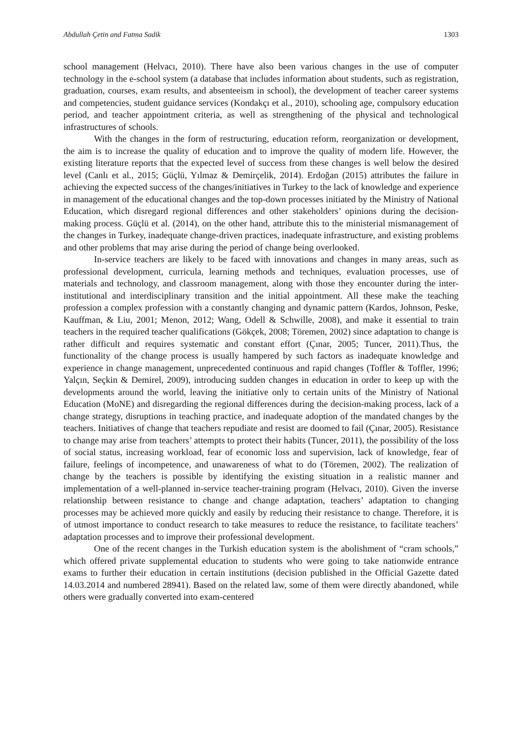Abdullah Çetin and Fatma Sadik 1303
school management (Helvacı, 2010). There have also been various changes in the use of computer technology in the e-school system (a database that includes information about students, such as registration, graduation, courses, exam results, and absenteeism in school), the development of teacher career systems and competencies, student guidance services (Kondakçı et al., 2010), schooling age, compulsory education period, and teacher appointment criteria, as well as strengthening of the physical and technological infrastructures of schools.
With the changes in the form of restructuring, education reform, reorganization or development, the aim is to increase the quality of education and to improve the quality of modern life. However, the existing literature reports that the expected level of success from these changes is well below the desired level (Canlı et al., 2015; Güçlü, Yılmaz & Demirçelik, 2014). Erdoğan (2015) attributes the failure in achieving the expected success of the changes/initiatives in Turkey to the lack of knowledge and experience in management of the educational changes and the top-down processes initiated by the Ministry of National Education, which disregard regional differences and other stakeholders’ opinions during the decision-making process. Güçlü et al. (2014), on the other hand, attribute this to the ministerial mismanagement of the changes in Turkey, inadequate change-driven practices, inadequate infrastructure, and existing problems and other problems that may arise during the period of change being overlooked.
In-service teachers are likely to be faced with innovations and changes in many areas, such as professional development, curricula, learning methods and techniques, evaluation processes, use of materials and technology, and classroom management, along with those they encounter during the inter-institutional and interdisciplinary transition and the initial appointment. All these make the teaching profession a complex profession with a constantly changing and dynamic pattern (Kardos, Johnson, Peske, Kauffman, & Liu, 2001; Menon, 2012; Wang, Odell & Schwille, 2008), and make it essential to train teachers in the required teacher qualifications (Gökçek, 2008; Töremen, 2002) since adaptation to change is rather difficult and requires systematic and constant effort (Çınar, 2005; Tuncer, 2011).Thus, the functionality of the change process is usually hampered by such factors as inadequate knowledge and experience in change management, unprecedented continuous and rapid changes (Toffler & Toffler, 1996; Yalçın, Seçkin & Demirel, 2009), introducing sudden changes in education in order to keep up with the developments around the world, leaving the initiative only to certain units of the Ministry of National Education (MoNE) and disregarding the regional differences during the decision-making process, lack of a change strategy, disruptions in teaching practice, and inadequate adoption of the mandated changes by the teachers. Initiatives of change that teachers repudiate and resist are doomed to fail (Çınar, 2005). Resistance to change may arise from teachers’ attempts to protect their habits (Tuncer, 2011), the possibility of the loss of social status, increasing workload, fear of economic loss and supervision, lack of knowledge, fear of failure, feelings of incompetence, and unawareness of what to do (Töremen, 2002). The realization of change by the teachers is possible by identifying the existing situation in a realistic manner and implementation of a well-planned in-service teacher-training program (Helvacı, 2010). Given the inverse relationship between resistance to change and change adaptation, teachers’ adaptation to changing processes may be achieved more quickly and easily by reducing their resistance to change. Therefore, it is of utmost importance to conduct research to take measures to reduce the resistance, to facilitate teachers’ adaptation processes and to improve their professional development.
One of the recent changes in the Turkish education system is the abolishment of “cram schools,” which offered private supplemental education to students who were going to take nationwide entrance exams to further their education in certain institutions (decision published in the Official Gazette dated 14.03.2014 and numbered 28941). Based on the related law, some of them were directly abandoned, while others were gradually converted into exam-centered